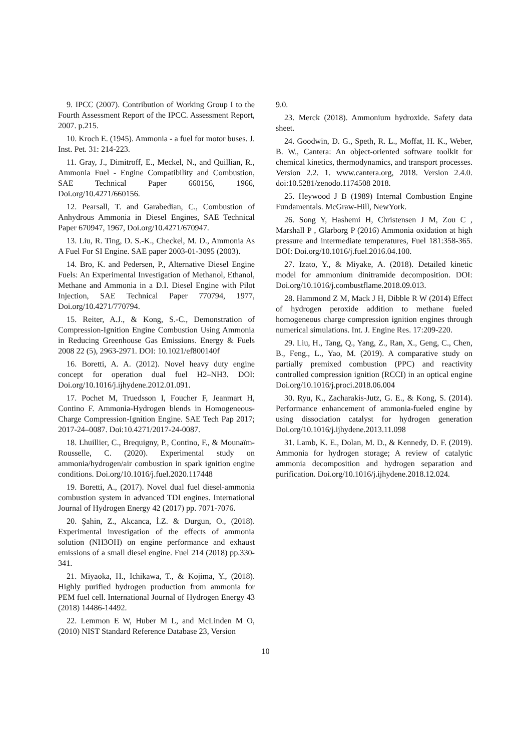9. IPCC (2007). Contribution of Working Group I to the Fourth Assessment Report of the IPCC. Assessment Report, 2007. p.215.
10. Kroch E. (1945). Ammonia - a fuel for motor buses. J. Inst. Pet. 31: 214-223.
11. Gray, J., Dimitroff, E., Meckel, N., and Quillian, R., Ammonia Fuel - Engine Compatibility and Combustion, SAE Technical Paper 660156, 1966, Doi.org/10.4271/660156.
12. Pearsall, T. and Garabedian, C., Combustion of Anhydrous Ammonia in Diesel Engines, SAE Technical Paper 670947, 1967, Doi.org/10.4271/670947.
13. Liu, R. Ting, D. S.-K., Checkel, M. D., Ammonia As A Fuel For SI Engine. SAE paper 2003-01-3095 (2003).
14. Bro, K. and Pedersen, P., Alternative Diesel Engine Fuels: An Experimental Investigation of Methanol, Ethanol, Methane and Ammonia in a D.I. Diesel Engine with Pilot Injection, SAE Technical Paper 770794, 1977, Doi.org/10.4271/770794.
15. Reiter, A.J., & Kong, S.-C., Demonstration of Compression-Ignition Engine Combustion Using Ammonia in Reducing Greenhouse Gas Emissions. Energy & Fuels 2008 22 (5), 2963-2971. DOI: 10.1021/ef800140f
16. Boretti, A. A. (2012). Novel heavy duty engine concept for operation dual fuel H2–NH3. DOI: Doi.org/10.1016/j.ijhydene.2012.01.091.
17. Pochet M, Truedsson I, Foucher F, Jeanmart H, Contino F. Ammonia-Hydrogen blends in Homogeneous-Charge Compression-Ignition Engine. SAE Tech Pap 2017; 2017-24–0087. Doi:10.4271/2017-24-0087.
18. Lhuillier, C., Brequigny, P., Contino, F., & Mounaïm-Rousselle, C. (2020). Experimental study on ammonia/hydrogen/air combustion in spark ignition engine conditions. Doi.org/10.1016/j.fuel.2020.117448
19. Boretti, A., (2017). Novel dual fuel diesel-ammonia combustion system in advanced TDI engines. International Journal of Hydrogen Energy 42 (2017) pp. 7071-7076.
20. Şahin, Z., Akcanca, İ.Z. & Durgun, O., (2018). Experimental investigation of the effects of ammonia solution (NH3OH) on engine performance and exhaust emissions of a small diesel engine. Fuel 214 (2018) pp.330-341.
21. Miyaoka, H., Ichikawa, T., & Kojima, Y., (2018). Highly purified hydrogen production from ammonia for PEM fuel cell. International Journal of Hydrogen Energy 43 (2018) 14486-14492.
22. Lemmon E W, Huber M L, and McLinden M O, (2010) NIST Standard Reference Database 23, Version
9.0.
23. Merck (2018). Ammonium hydroxide. Safety data sheet.
24. Goodwin, D. G., Speth, R. L., Moffat, H. K., Weber, B. W., Cantera: An object-oriented software toolkit for chemical kinetics, thermodynamics, and transport processes. Version 2.2. 1. www.cantera.org, 2018. Version 2.4.0. doi:10.5281/zenodo.1174508 2018.
25. Heywood J B (1989) Internal Combustion Engine Fundamentals. McGraw-Hill, NewYork.
26. Song Y, Hashemi H, Christensen J M, Zou C , Marshall P , Glarborg P (2016) Ammonia oxidation at high pressure and intermediate temperatures, Fuel 181:358-365. DOI: Doi.org/10.1016/j.fuel.2016.04.100.
27. Izato, Y., & Miyake, A. (2018). Detailed kinetic model for ammonium dinitramide decomposition. DOI: Doi.org/10.1016/j.combustflame.2018.09.013.
28. Hammond Z M, Mack J H, Dibble R W (2014) Effect of hydrogen peroxide addition to methane fueled homogeneous charge compression ignition engines through numerical simulations. Int. J. Engine Res. 17:209-220.
29. Liu, H., Tang, Q., Yang, Z., Ran, X., Geng, C., Chen, B., Feng., L., Yao, M. (2019). A comparative study on partially premixed combustion (PPC) and reactivity controlled compression ignition (RCCI) in an optical engine Doi.org/10.1016/j.proci.2018.06.004
30. Ryu, K., Zacharakis-Jutz, G. E., & Kong, S. (2014). Performance enhancement of ammonia-fueled engine by using dissociation catalyst for hydrogen generation Doi.org/10.1016/j.ijhydene.2013.11.098
31. Lamb, K. E., Dolan, M. D., & Kennedy, D. F. (2019). Ammonia for hydrogen storage; A review of catalytic ammonia decomposition and hydrogen separation and purification. Doi.org/10.1016/j.ijhydene.2018.12.024.
10